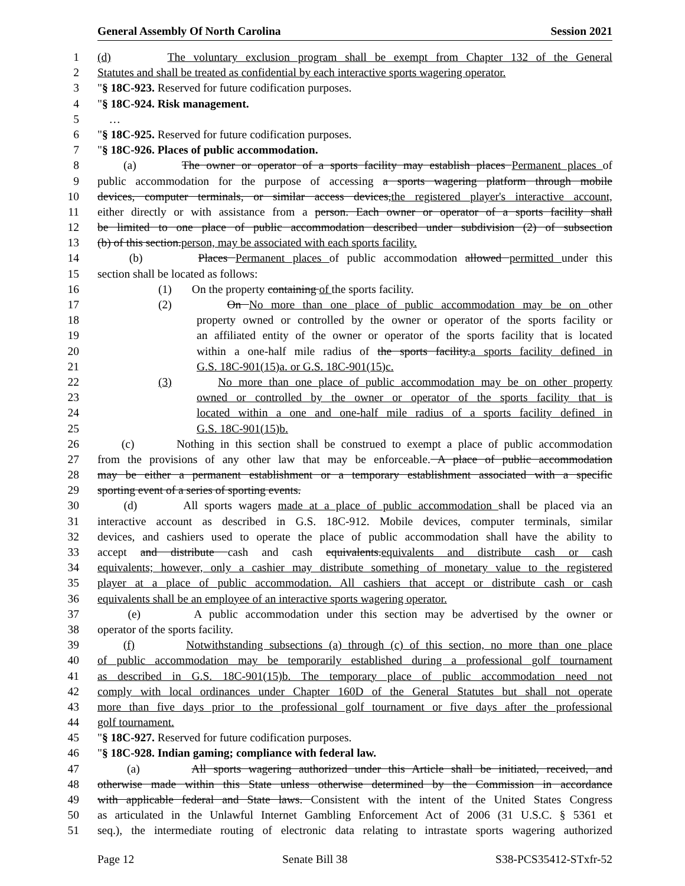General Assembly Of North Carolina Session 2021
1 (d) The voluntary exclusion program shall be exempt from Chapter 132 of the General
2 Statutes and shall be treated as confidential by each interactive sports wagering operator.
3 "§ 18C-923. Reserved for future codification purposes.
4 "§ 18C-924. Risk management.
5 …
6 "§ 18C-925. Reserved for future codification purposes.
7 "§ 18C-926. Places of public accommodation.
8 (a) The owner or operator of a sports facility may establish places Permanent places of
9 public accommodation for the purpose of accessing a sports wagering platform through mobile
10 devices, computer terminals, or similar access devices,the registered player's interactive account,
11 either directly or with assistance from a person. Each owner or operator of a sports facility shall
12 be limited to one place of public accommodation described under subdivision (2) of subsection
13 (b) of this section.person, may be associated with each sports facility.
14 (b) Places Permanent places of public accommodation allowed permitted under this
15 section shall be located as follows:
16 (1) On the property containing of the sports facility.
17 (2) On No more than one place of public accommodation may be on other
18 property owned or controlled by the owner or operator of the sports facility or
19 an affiliated entity of the owner or operator of the sports facility that is located
20 within a one-half mile radius of the sports facility.a sports facility defined in
21 G.S. 18C-901(15)a. or G.S. 18C-901(15)c.
22 (3) No more than one place of public accommodation may be on other property
23 owned or controlled by the owner or operator of the sports facility that is
24 located within a one and one-half mile radius of a sports facility defined in
25 G.S. 18C-901(15)b.
26 (c) Nothing in this section shall be construed to exempt a place of public accommodation
27 from the provisions of any other law that may be enforceable. A place of public accommodation
28 may be either a permanent establishment or a temporary establishment associated with a specific
29 sporting event of a series of sporting events.
30 (d) All sports wagers made at a place of public accommodation shall be placed via an
31 interactive account as described in G.S. 18C-912. Mobile devices, computer terminals, similar
32 devices, and cashiers used to operate the place of public accommodation shall have the ability to
33 accept and distribute cash and cash equivalents.equivalents and distribute cash or cash
34 equivalents; however, only a cashier may distribute something of monetary value to the registered
35 player at a place of public accommodation. All cashiers that accept or distribute cash or cash
36 equivalents shall be an employee of an interactive sports wagering operator.
37 (e) A public accommodation under this section may be advertised by the owner or
38 operator of the sports facility.
39 (f) Notwithstanding subsections (a) through (c) of this section, no more than one place
40 of public accommodation may be temporarily established during a professional golf tournament
41 as described in G.S. 18C-901(15)b. The temporary place of public accommodation need not
42 comply with local ordinances under Chapter 160D of the General Statutes but shall not operate
43 more than five days prior to the professional golf tournament or five days after the professional
44 golf tournament.
45 "§ 18C-927. Reserved for future codification purposes.
46 "§ 18C-928. Indian gaming; compliance with federal law.
47 (a) All sports wagering authorized under this Article shall be initiated, received, and
48 otherwise made within this State unless otherwise determined by the Commission in accordance
49 with applicable federal and State laws. Consistent with the intent of the United States Congress
50 as articulated in the Unlawful Internet Gambling Enforcement Act of 2006 (31 U.S.C. § 5361 et
51 seq.), the intermediate routing of electronic data relating to intrastate sports wagering authorized
Page 12 Senate Bill 38 S38-PCS35412-STxfr-52